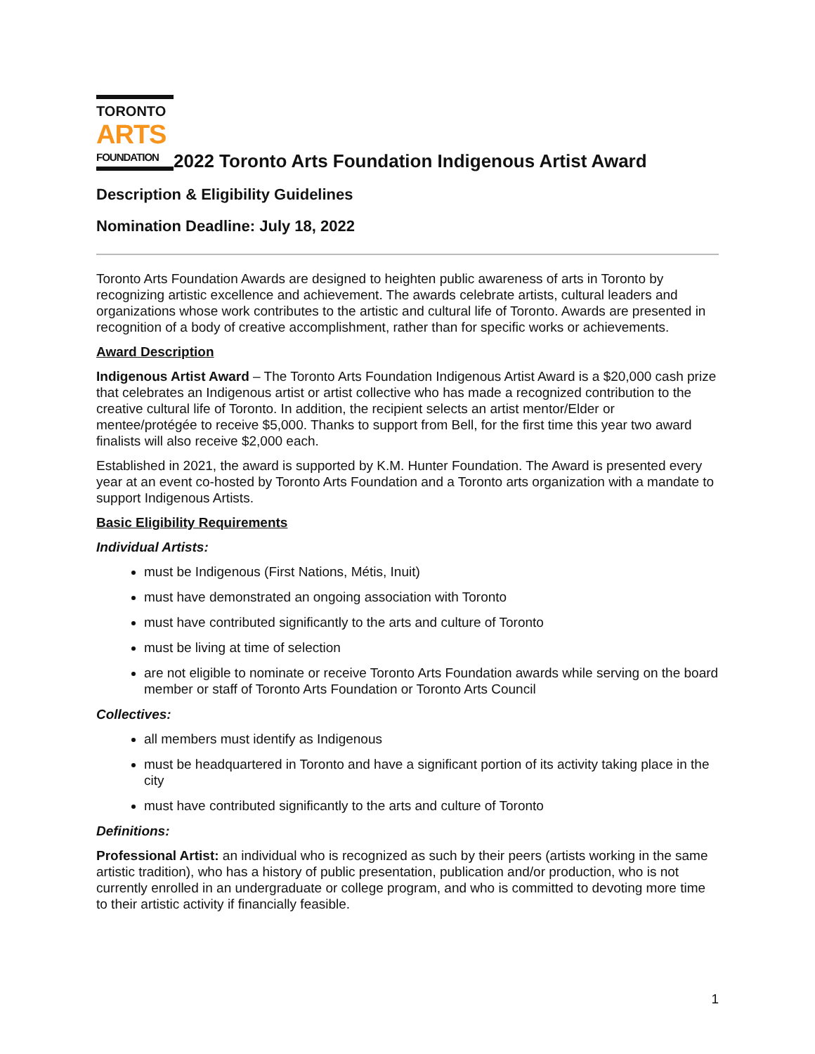TORONTO
ARTS
FOUNDATION
2022 Toronto Arts Foundation Indigenous Artist Award
Description & Eligibility Guidelines
Nomination Deadline: July 18, 2022
Toronto Arts Foundation Awards are designed to heighten public awareness of arts in Toronto by recognizing artistic excellence and achievement. The awards celebrate artists, cultural leaders and organizations whose work contributes to the artistic and cultural life of Toronto. Awards are presented in recognition of a body of creative accomplishment, rather than for specific works or achievements.
Award Description
Indigenous Artist Award – The Toronto Arts Foundation Indigenous Artist Award is a $20,000 cash prize that celebrates an Indigenous artist or artist collective who has made a recognized contribution to the creative cultural life of Toronto. In addition, the recipient selects an artist mentor/Elder or mentee/protégée to receive $5,000. Thanks to support from Bell, for the first time this year two award finalists will also receive $2,000 each.
Established in 2021, the award is supported by K.M. Hunter Foundation. The Award is presented every year at an event co-hosted by Toronto Arts Foundation and a Toronto arts organization with a mandate to support Indigenous Artists.
Basic Eligibility Requirements
Individual Artists:
must be Indigenous (First Nations, Métis, Inuit)
must have demonstrated an ongoing association with Toronto
must have contributed significantly to the arts and culture of Toronto
must be living at time of selection
are not eligible to nominate or receive Toronto Arts Foundation awards while serving on the board member or staff of Toronto Arts Foundation or Toronto Arts Council
Collectives:
all members must identify as Indigenous
must be headquartered in Toronto and have a significant portion of its activity taking place in the city
must have contributed significantly to the arts and culture of Toronto
Definitions:
Professional Artist: an individual who is recognized as such by their peers (artists working in the same artistic tradition), who has a history of public presentation, publication and/or production, who is not currently enrolled in an undergraduate or college program, and who is committed to devoting more time to their artistic activity if financially feasible.
1